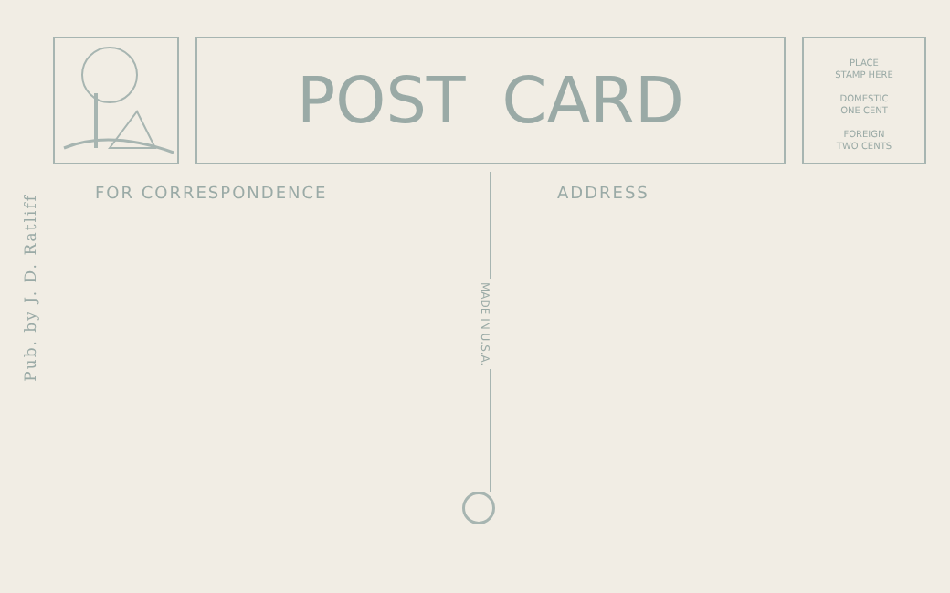Pub. by J. D. Ratliff
POST CARD
PLACE
STAMP HERE
DOMESTIC
ONE CENT
FOREIGN
TWO CENTS
FOR CORRESPONDENCE ADDRESS
MADE IN U.S.A.